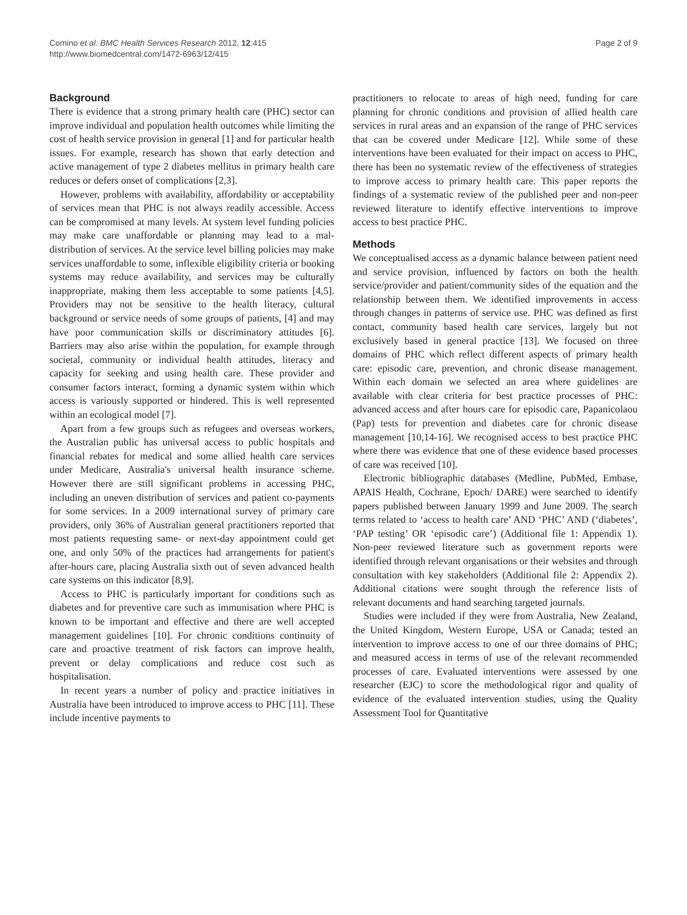Comino et al. BMC Health Services Research 2012, 12:415
http://www.biomedcentral.com/1472-6963/12/415
Page 2 of 9
Background
There is evidence that a strong primary health care (PHC) sector can improve individual and population health outcomes while limiting the cost of health service provision in general [1] and for particular health issues. For example, research has shown that early detection and active management of type 2 diabetes mellitus in primary health care reduces or defers onset of complications [2,3].
However, problems with availability, affordability or acceptability of services mean that PHC is not always readily accessible. Access can be compromised at many levels. At system level funding policies may make care unaffordable or planning may lead to a mal-distribution of services. At the service level billing policies may make services unaffordable to some, inflexible eligibility criteria or booking systems may reduce availability, and services may be culturally inappropriate, making them less acceptable to some patients [4,5]. Providers may not be sensitive to the health literacy, cultural background or service needs of some groups of patients, [4] and may have poor communication skills or discriminatory attitudes [6]. Barriers may also arise within the population, for example through societal, community or individual health attitudes, literacy and capacity for seeking and using health care. These provider and consumer factors interact, forming a dynamic system within which access is variously supported or hindered. This is well represented within an ecological model [7].
Apart from a few groups such as refugees and overseas workers, the Australian public has universal access to public hospitals and financial rebates for medical and some allied health care services under Medicare, Australia's universal health insurance scheme. However there are still significant problems in accessing PHC, including an uneven distribution of services and patient co-payments for some services. In a 2009 international survey of primary care providers, only 36% of Australian general practitioners reported that most patients requesting same- or next-day appointment could get one, and only 50% of the practices had arrangements for patient's after-hours care, placing Australia sixth out of seven advanced health care systems on this indicator [8,9].
Access to PHC is particularly important for conditions such as diabetes and for preventive care such as immunisation where PHC is known to be important and effective and there are well accepted management guidelines [10]. For chronic conditions continuity of care and proactive treatment of risk factors can improve health, prevent or delay complications and reduce cost such as hospitalisation.
In recent years a number of policy and practice initiatives in Australia have been introduced to improve access to PHC [11]. These include incentive payments to
practitioners to relocate to areas of high need, funding for care planning for chronic conditions and provision of allied health care services in rural areas and an expansion of the range of PHC services that can be covered under Medicare [12]. While some of these interventions have been evaluated for their impact on access to PHC, there has been no systematic review of the effectiveness of strategies to improve access to primary health care. This paper reports the findings of a systematic review of the published peer and non-peer reviewed literature to identify effective interventions to improve access to best practice PHC.
Methods
We conceptualised access as a dynamic balance between patient need and service provision, influenced by factors on both the health service/provider and patient/community sides of the equation and the relationship between them. We identified improvements in access through changes in patterns of service use. PHC was defined as first contact, community based health care services, largely but not exclusively based in general practice [13]. We focused on three domains of PHC which reflect different aspects of primary health care: episodic care, prevention, and chronic disease management. Within each domain we selected an area where guidelines are available with clear criteria for best practice processes of PHC: advanced access and after hours care for episodic care, Papanicolaou (Pap) tests for prevention and diabetes care for chronic disease management [10,14-16]. We recognised access to best practice PHC where there was evidence that one of these evidence based processes of care was received [10].
Electronic bibliographic databases (Medline, PubMed, Embase, APAIS Health, Cochrane, Epoch/ DARE) were searched to identify papers published between January 1999 and June 2009. The search terms related to ‘access to health care’ AND ‘PHC’ AND (‘diabetes’, ‘PAP testing’ OR ‘episodic care’) (Additional file 1: Appendix 1). Non-peer reviewed literature such as government reports were identified through relevant organisations or their websites and through consultation with key stakeholders (Additional file 2: Appendix 2). Additional citations were sought through the reference lists of relevant documents and hand searching targeted journals.
Studies were included if they were from Australia, New Zealand, the United Kingdom, Western Europe, USA or Canada; tested an intervention to improve access to one of our three domains of PHC; and measured access in terms of use of the relevant recommended processes of care. Evaluated interventions were assessed by one researcher (EJC) to score the methodological rigor and quality of evidence of the evaluated intervention studies, using the Quality Assessment Tool for Quantitative